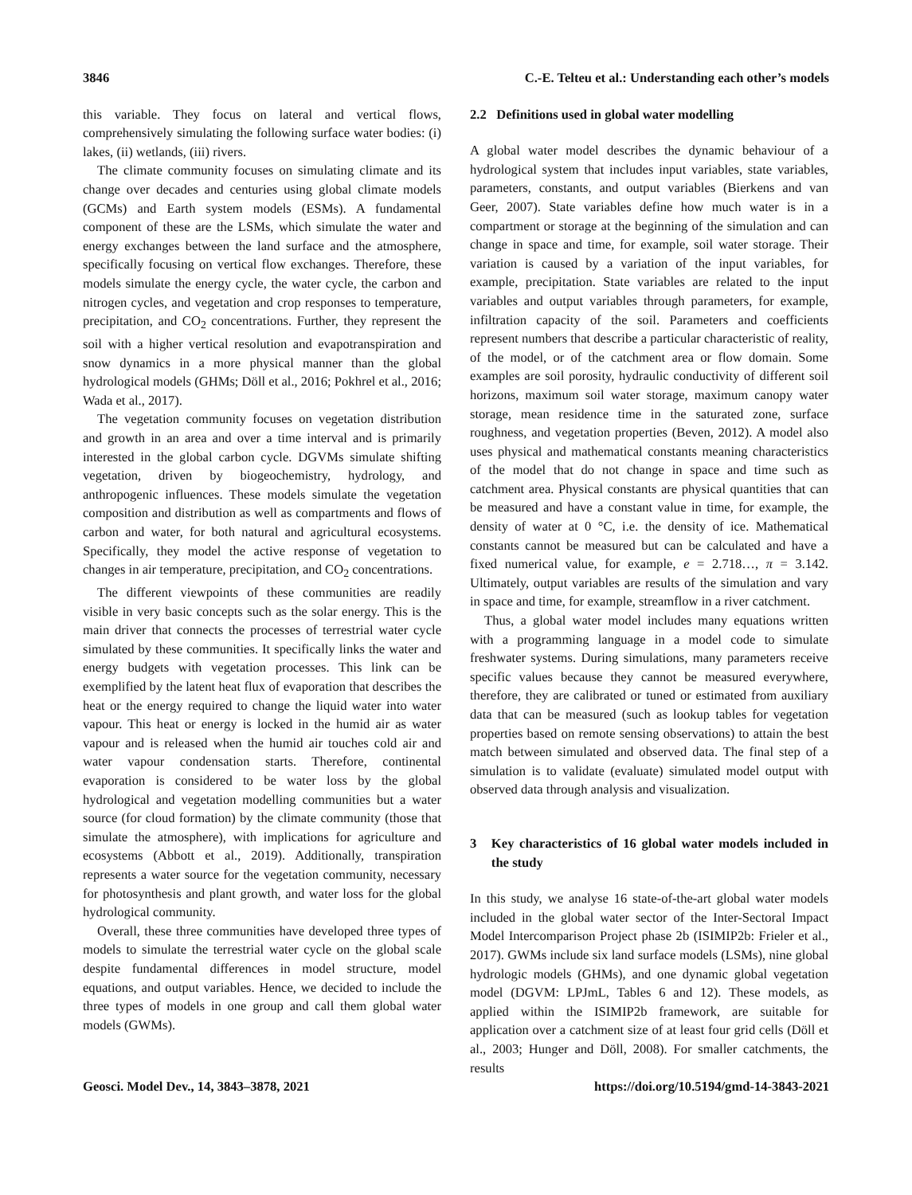3846 C.-E. Telteu et al.: Understanding each other’s models
this variable. They focus on lateral and vertical flows, comprehensively simulating the following surface water bodies: (i) lakes, (ii) wetlands, (iii) rivers.
The climate community focuses on simulating climate and its change over decades and centuries using global climate models (GCMs) and Earth system models (ESMs). A fundamental component of these are the LSMs, which simulate the water and energy exchanges between the land surface and the atmosphere, specifically focusing on vertical flow exchanges. Therefore, these models simulate the energy cycle, the water cycle, the carbon and nitrogen cycles, and vegetation and crop responses to temperature, precipitation, and CO<sub>2</sub> concentrations. Further, they represent the soil with a higher vertical resolution and evapotranspiration and snow dynamics in a more physical manner than the global hydrological models (GHMs; Döll et al., 2016; Pokhrel et al., 2016; Wada et al., 2017).
The vegetation community focuses on vegetation distribution and growth in an area and over a time interval and is primarily interested in the global carbon cycle. DGVMs simulate shifting vegetation, driven by biogeochemistry, hydrology, and anthropogenic influences. These models simulate the vegetation composition and distribution as well as compartments and flows of carbon and water, for both natural and agricultural ecosystems. Specifically, they model the active response of vegetation to changes in air temperature, precipitation, and CO<sub>2</sub> concentrations.
The different viewpoints of these communities are readily visible in very basic concepts such as the solar energy. This is the main driver that connects the processes of terrestrial water cycle simulated by these communities. It specifically links the water and energy budgets with vegetation processes. This link can be exemplified by the latent heat flux of evaporation that describes the heat or the energy required to change the liquid water into water vapour. This heat or energy is locked in the humid air as water vapour and is released when the humid air touches cold air and water vapour condensation starts. Therefore, continental evaporation is considered to be water loss by the global hydrological and vegetation modelling communities but a water source (for cloud formation) by the climate community (those that simulate the atmosphere), with implications for agriculture and ecosystems (Abbott et al., 2019). Additionally, transpiration represents a water source for the vegetation community, necessary for photosynthesis and plant growth, and water loss for the global hydrological community.
Overall, these three communities have developed three types of models to simulate the terrestrial water cycle on the global scale despite fundamental differences in model structure, model equations, and output variables. Hence, we decided to include the three types of models in one group and call them global water models (GWMs).
2.2 Definitions used in global water modelling
A global water model describes the dynamic behaviour of a hydrological system that includes input variables, state variables, parameters, constants, and output variables (Bierkens and van Geer, 2007). State variables define how much water is in a compartment or storage at the beginning of the simulation and can change in space and time, for example, soil water storage. Their variation is caused by a variation of the input variables, for example, precipitation. State variables are related to the input variables and output variables through parameters, for example, infiltration capacity of the soil. Parameters and coefficients represent numbers that describe a particular characteristic of reality, of the model, or of the catchment area or flow domain. Some examples are soil porosity, hydraulic conductivity of different soil horizons, maximum soil water storage, maximum canopy water storage, mean residence time in the saturated zone, surface roughness, and vegetation properties (Beven, 2012). A model also uses physical and mathematical constants meaning characteristics of the model that do not change in space and time such as catchment area. Physical constants are physical quantities that can be measured and have a constant value in time, for example, the density of water at 0 °C, i.e. the density of ice. Mathematical constants cannot be measured but can be calculated and have a fixed numerical value, for example, e = 2.718…, π = 3.142. Ultimately, output variables are results of the simulation and vary in space and time, for example, streamflow in a river catchment.
Thus, a global water model includes many equations written with a programming language in a model code to simulate freshwater systems. During simulations, many parameters receive specific values because they cannot be measured everywhere, therefore, they are calibrated or tuned or estimated from auxiliary data that can be measured (such as lookup tables for vegetation properties based on remote sensing observations) to attain the best match between simulated and observed data. The final step of a simulation is to validate (evaluate) simulated model output with observed data through analysis and visualization.
3 Key characteristics of 16 global water models included in the study
In this study, we analyse 16 state-of-the-art global water models included in the global water sector of the Inter-Sectoral Impact Model Intercomparison Project phase 2b (ISIMIP2b: Frieler et al., 2017). GWMs include six land surface models (LSMs), nine global hydrologic models (GHMs), and one dynamic global vegetation model (DGVM: LPJmL, Tables 6 and 12). These models, as applied within the ISIMIP2b framework, are suitable for application over a catchment size of at least four grid cells (Döll et al., 2003; Hunger and Döll, 2008). For smaller catchments, the results
Geosci. Model Dev., 14, 3843–3878, 2021 https://doi.org/10.5194/gmd-14-3843-2021